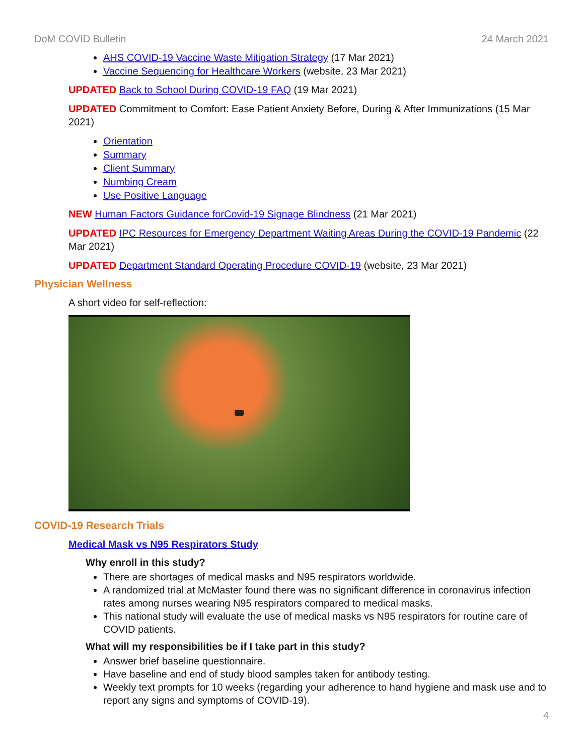DoM COVID Bulletin 24 March 2021
AHS COVID-19 Vaccine Waste Mitigation Strategy (17 Mar 2021)
Vaccine Sequencing for Healthcare Workers (website, 23 Mar 2021)
UPDATED Back to School During COVID-19 FAQ (19 Mar 2021)
UPDATED Commitment to Comfort: Ease Patient Anxiety Before, During & After Immunizations (15 Mar 2021)
Orientation
Summary
Client Summary
Numbing Cream
Use Positive Language
NEW Human Factors Guidance forCovid-19 Signage Blindness (21 Mar 2021)
UPDATED IPC Resources for Emergency Department Waiting Areas During the COVID-19 Pandemic (22 Mar 2021)
UPDATED Department Standard Operating Procedure COVID-19 (website, 23 Mar 2021)
Physician Wellness
A short video for self-reflection:
COVID-19 Research Trials
Medical Mask vs N95 Respirators Study
Why enroll in this study?
There are shortages of medical masks and N95 respirators worldwide.
A randomized trial at McMaster found there was no significant difference in coronavirus infection rates among nurses wearing N95 respirators compared to medical masks.
This national study will evaluate the use of medical masks vs N95 respirators for routine care of COVID patients.
What will my responsibilities be if I take part in this study?
Answer brief baseline questionnaire.
Have baseline and end of study blood samples taken for antibody testing.
Weekly text prompts for 10 weeks (regarding your adherence to hand hygiene and mask use and to report any signs and symptoms of COVID-19).
4